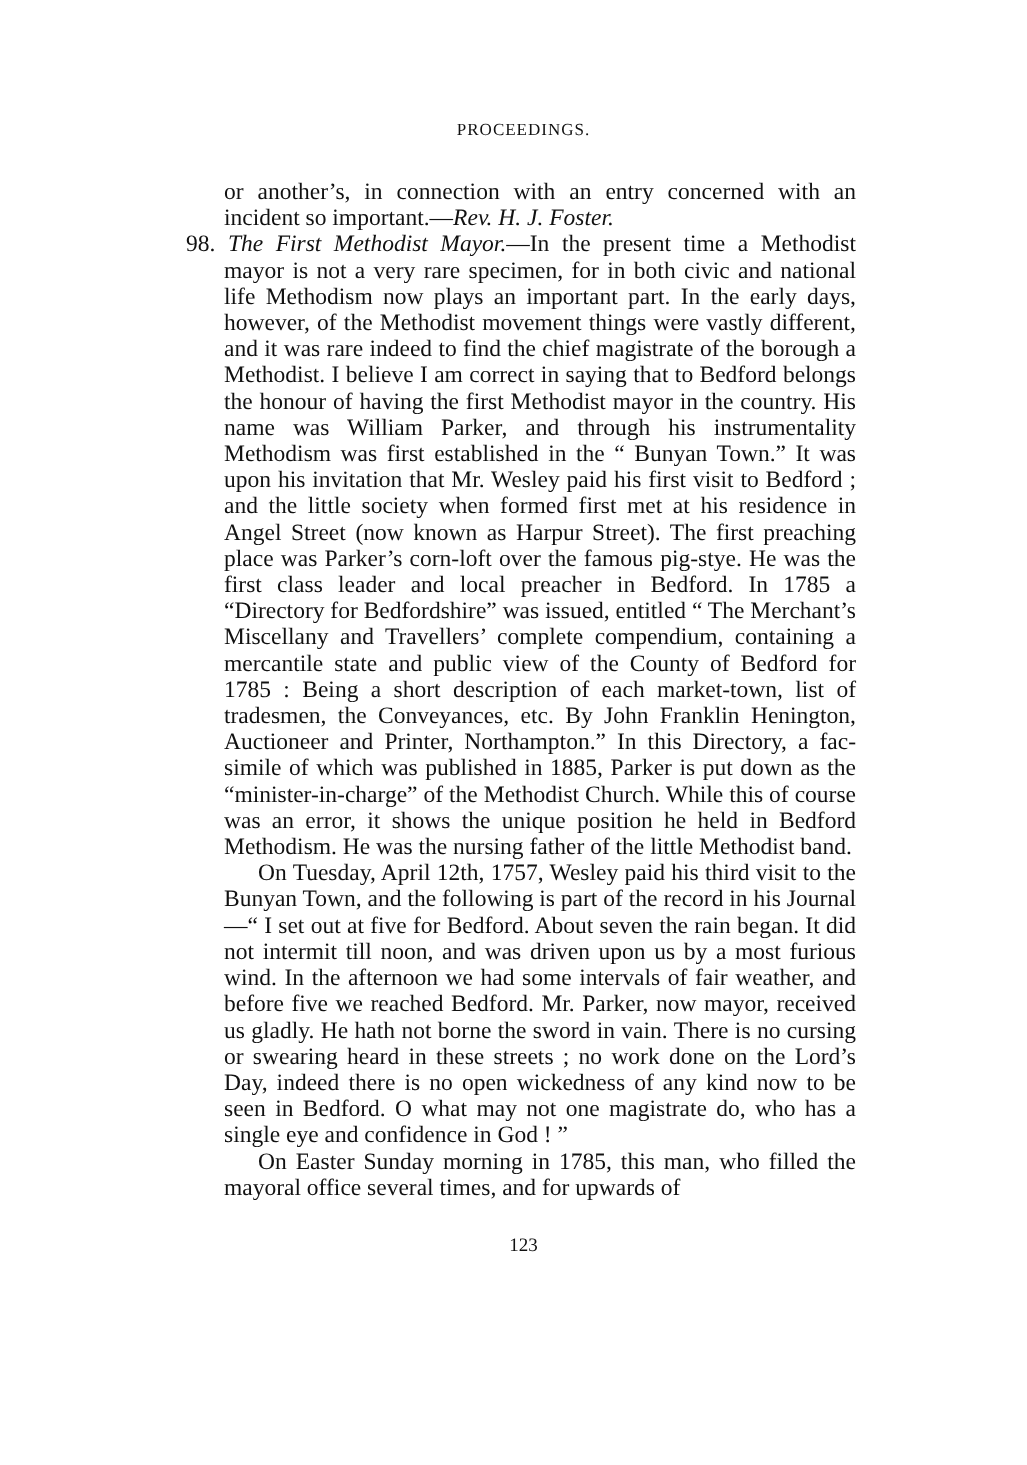PROCEEDINGS.
or another’s, in connection with an entry concerned with an incident so important.—Rev. H. J. Foster.
98. The First Methodist Mayor.—In the present time a Methodist mayor is not a very rare specimen, for in both civic and national life Methodism now plays an important part. In the early days, however, of the Methodist movement things were vastly different, and it was rare indeed to find the chief magistrate of the borough a Methodist. I believe I am correct in saying that to Bedford belongs the honour of having the first Methodist mayor in the country. His name was William Parker, and through his instrumentality Methodism was first established in the “ Bunyan Town.” It was upon his invitation that Mr. Wesley paid his first visit to Bedford ; and the little society when formed first met at his residence in Angel Street (now known as Harpur Street). The first preaching place was Parker’s corn-loft over the famous pig-stye. He was the first class leader and local preacher in Bedford. In 1785 a “Directory for Bedfordshire” was issued, entitled “ The Merchant’s Miscellany and Travellers’ complete compendium, containing a mercantile state and public view of the County of Bedford for 1785 : Being a short description of each market-town, list of tradesmen, the Conveyances, etc. By John Franklin Henington, Auctioneer and Printer, Northampton.” In this Directory, a fac-simile of which was published in 1885, Parker is put down as the “minister-in-charge” of the Methodist Church. While this of course was an error, it shows the unique position he held in Bedford Methodism. He was the nursing father of the little Methodist band.
On Tuesday, April 12th, 1757, Wesley paid his third visit to the Bunyan Town, and the following is part of the record in his Journal—“ I set out at five for Bedford. About seven the rain began. It did not intermit till noon, and was driven upon us by a most furious wind. In the afternoon we had some intervals of fair weather, and before five we reached Bedford. Mr. Parker, now mayor, received us gladly. He hath not borne the sword in vain. There is no cursing or swearing heard in these streets ; no work done on the Lord’s Day, indeed there is no open wickedness of any kind now to be seen in Bedford. O what may not one magistrate do, who has a single eye and confidence in God ! ”
On Easter Sunday morning in 1785, this man, who filled the mayoral office several times, and for upwards of
123